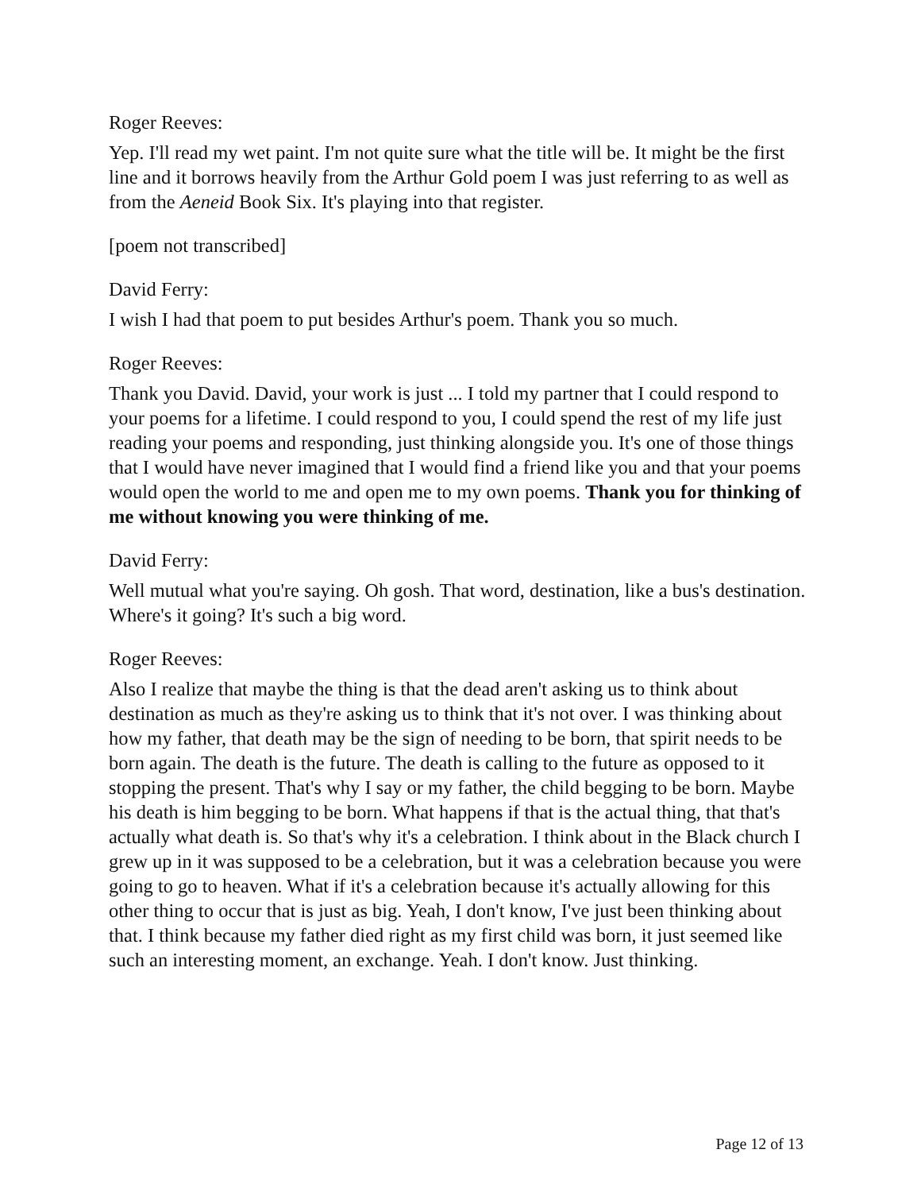Roger Reeves:
Yep. I'll read my wet paint. I'm not quite sure what the title will be. It might be the first line and it borrows heavily from the Arthur Gold poem I was just referring to as well as from the Aeneid Book Six. It's playing into that register.
[poem not transcribed]
David Ferry:
I wish I had that poem to put besides Arthur's poem. Thank you so much.
Roger Reeves:
Thank you David. David, your work is just ... I told my partner that I could respond to your poems for a lifetime. I could respond to you, I could spend the rest of my life just reading your poems and responding, just thinking alongside you. It's one of those things that I would have never imagined that I would find a friend like you and that your poems would open the world to me and open me to my own poems. Thank you for thinking of me without knowing you were thinking of me.
David Ferry:
Well mutual what you're saying. Oh gosh. That word, destination, like a bus's destination. Where's it going? It's such a big word.
Roger Reeves:
Also I realize that maybe the thing is that the dead aren't asking us to think about destination as much as they're asking us to think that it's not over. I was thinking about how my father, that death may be the sign of needing to be born, that spirit needs to be born again. The death is the future. The death is calling to the future as opposed to it stopping the present. That's why I say or my father, the child begging to be born. Maybe his death is him begging to be born. What happens if that is the actual thing, that that's actually what death is. So that's why it's a celebration. I think about in the Black church I grew up in it was supposed to be a celebration, but it was a celebration because you were going to go to heaven. What if it's a celebration because it's actually allowing for this other thing to occur that is just as big. Yeah, I don't know, I've just been thinking about that. I think because my father died right as my first child was born, it just seemed like such an interesting moment, an exchange. Yeah. I don't know. Just thinking.
Page 12 of 13